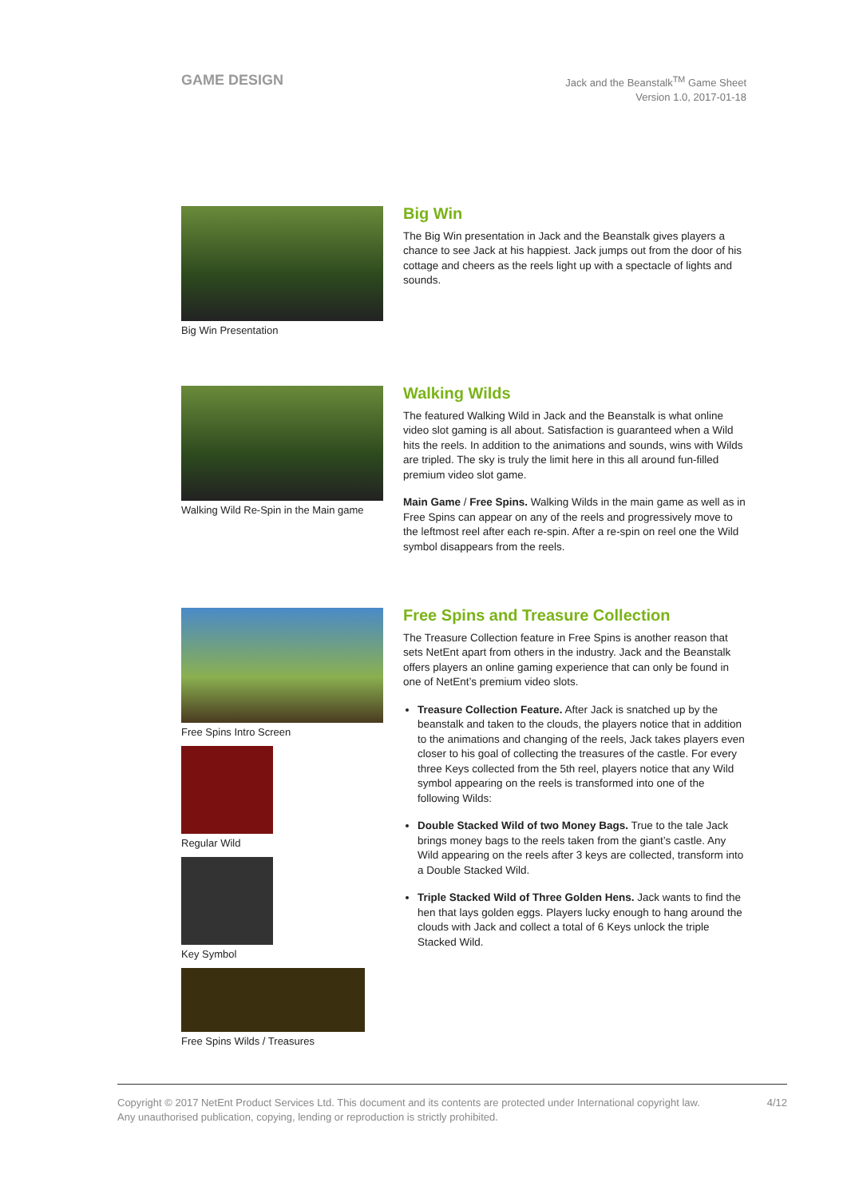GAME DESIGN
Jack and the Beanstalk<sup>TM</sup> Game Sheet
Version 1.0, 2017-01-18
Big Win Presentation
Big Win
The Big Win presentation in Jack and the Beanstalk gives players a chance to see Jack at his happiest. Jack jumps out from the door of his cottage and cheers as the reels light up with a spectacle of lights and sounds.
Walking Wild Re-Spin in the Main game
Walking Wilds
The featured Walking Wild in Jack and the Beanstalk is what online video slot gaming is all about. Satisfaction is guaranteed when a Wild hits the reels. In addition to the animations and sounds, wins with Wilds are tripled. The sky is truly the limit here in this all around fun-filled premium video slot game.
Main Game / Free Spins. Walking Wilds in the main game as well as in Free Spins can appear on any of the reels and progressively move to the leftmost reel after each re-spin. After a re-spin on reel one the Wild symbol disappears from the reels.
Free Spins Intro Screen
Regular Wild
Key Symbol
Free Spins Wilds / Treasures
Free Spins and Treasure Collection
The Treasure Collection feature in Free Spins is another reason that sets NetEnt apart from others in the industry. Jack and the Beanstalk offers players an online gaming experience that can only be found in one of NetEnt’s premium video slots.
Treasure Collection Feature. After Jack is snatched up by the beanstalk and taken to the clouds, the players notice that in addition to the animations and changing of the reels, Jack takes players even closer to his goal of collecting the treasures of the castle. For every three Keys collected from the 5th reel, players notice that any Wild symbol appearing on the reels is transformed into one of the following Wilds:
Double Stacked Wild of two Money Bags. True to the tale Jack brings money bags to the reels taken from the giant’s castle. Any Wild appearing on the reels after 3 keys are collected, transform into a Double Stacked Wild.
Triple Stacked Wild of Three Golden Hens. Jack wants to find the hen that lays golden eggs. Players lucky enough to hang around the clouds with Jack and collect a total of 6 Keys unlock the triple Stacked Wild.
Copyright © 2017 NetEnt Product Services Ltd. This document and its contents are protected under International copyright law.
Any unauthorised publication, copying, lending or reproduction is strictly prohibited.
4/12